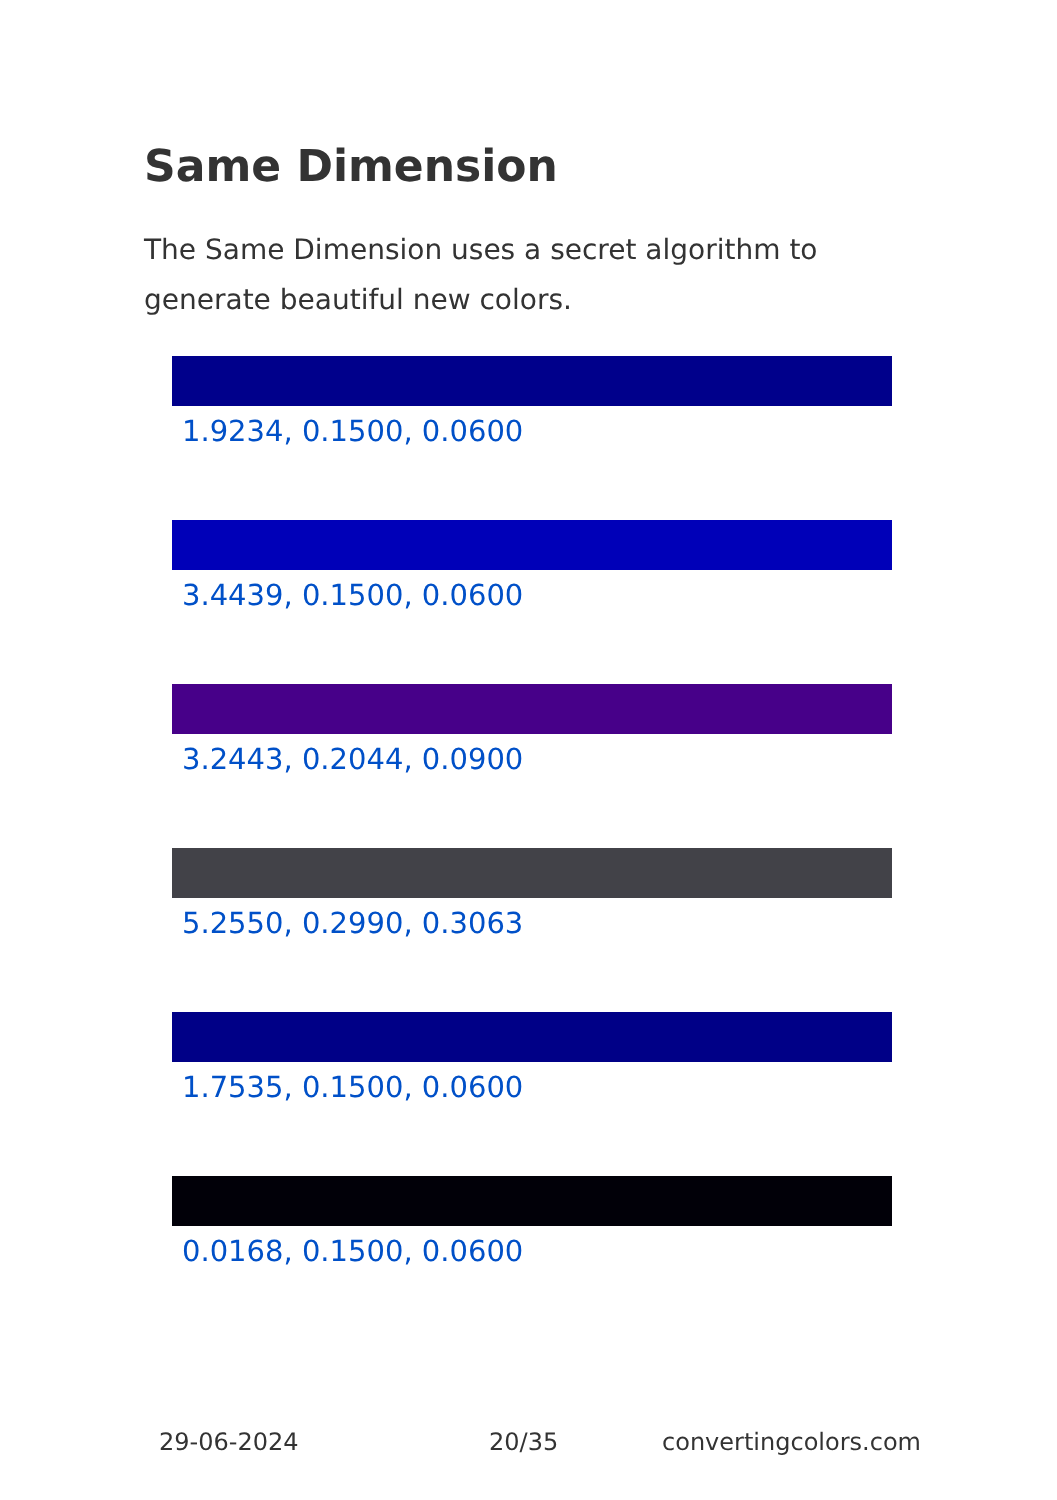Same Dimension
The Same Dimension uses a secret algorithm to generate beautiful new colors.
1.9234, 0.1500, 0.0600
3.4439, 0.1500, 0.0600
3.2443, 0.2044, 0.0900
5.2550, 0.2990, 0.3063
1.7535, 0.1500, 0.0600
0.0168, 0.1500, 0.0600
29-06-2024 20/35 convertingcolors.com